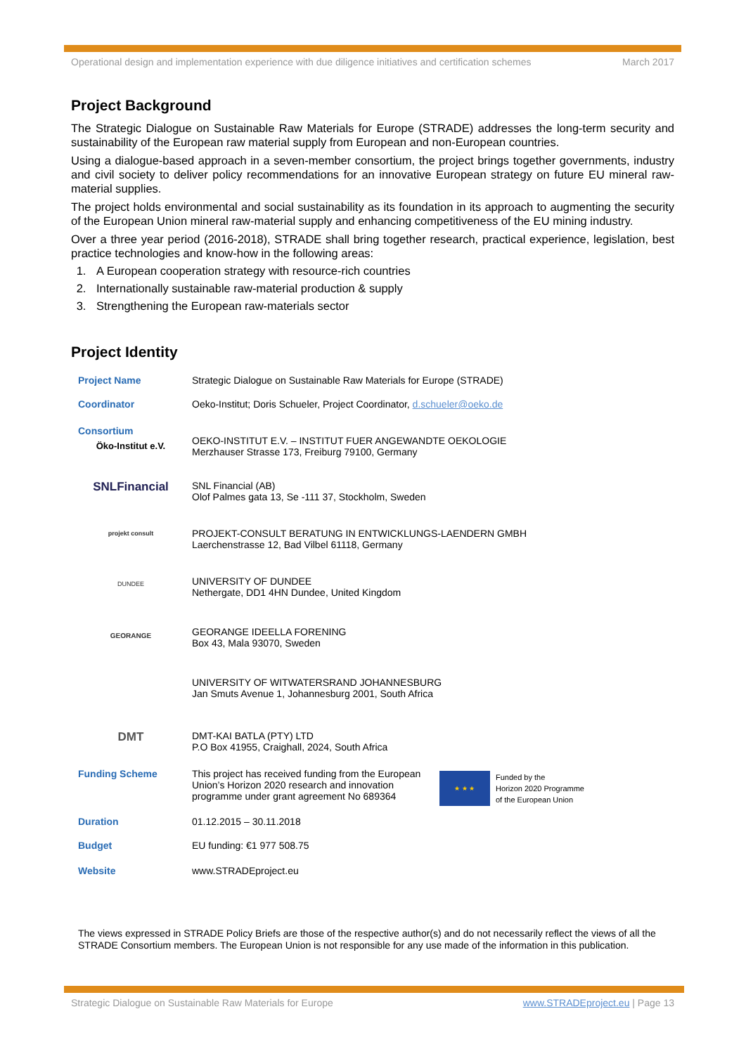Operational design and implementation experience with due diligence initiatives and certification schemes March 2017
Project Background
The Strategic Dialogue on Sustainable Raw Materials for Europe (STRADE) addresses the long-term security and sustainability of the European raw material supply from European and non-European countries.
Using a dialogue-based approach in a seven-member consortium, the project brings together governments, industry and civil society to deliver policy recommendations for an innovative European strategy on future EU mineral raw-material supplies.
The project holds environmental and social sustainability as its foundation in its approach to augmenting the security of the European Union mineral raw-material supply and enhancing competitiveness of the EU mining industry.
Over a three year period (2016-2018), STRADE shall bring together research, practical experience, legislation, best practice technologies and know-how in the following areas:
1. A European cooperation strategy with resource-rich countries
2. Internationally sustainable raw-material production & supply
3. Strengthening the European raw-materials sector
Project Identity
| Project Name | Strategic Dialogue on Sustainable Raw Materials for Europe (STRADE) | |
| Coordinator | Oeko-Institut; Doris Schueler, Project Coordinator, d.schueler@oeko.de | |
| Consortium Öko-Institut e.V. | OEKO-INSTITUT E.V. – INSTITUT FUER ANGEWANDTE OEKOLOGIE Merzhauser Strasse 173, Freiburg 79100, Germany | |
| SNLFinancial | SNL Financial (AB) Olof Palmes gata 13, Se -111 37, Stockholm, Sweden | |
| projekt consult | PROJEKT-CONSULT BERATUNG IN ENTWICKLUNGS-LAENDERN GMBH Laerchenstrasse 12, Bad Vilbel 61118, Germany | |
| DUNDEE | UNIVERSITY OF DUNDEE Nethergate, DD1 4HN Dundee, United Kingdom | |
| GEORANGE | GEORANGE IDEELLA FORENING Box 43, Mala 93070, Sweden | |
| | UNIVERSITY OF WITWATERSRAND JOHANNESBURG Jan Smuts Avenue 1, Johannesburg 2001, South Africa | |
| DMT | DMT-KAI BATLA (PTY) LTD P.O Box 41955, Craighall, 2024, South Africa | |
| Funding Scheme | This project has received funding from the European Union’s Horizon 2020 research and innovation programme under grant agreement No 689364 | ★ ★ ★ Funded by the Horizon 2020 Programme of the European Union |
| Duration | 01.12.2015 – 30.11.2018 | |
| Budget | EU funding: €1 977 508.75 | |
| Website | www.STRADEproject.eu | |
The views expressed in STRADE Policy Briefs are those of the respective author(s) and do not necessarily reflect the views of all the STRADE Consortium members. The European Union is not responsible for any use made of the information in this publication.
Strategic Dialogue on Sustainable Raw Materials for Europe www.STRADEproject.eu | Page 13